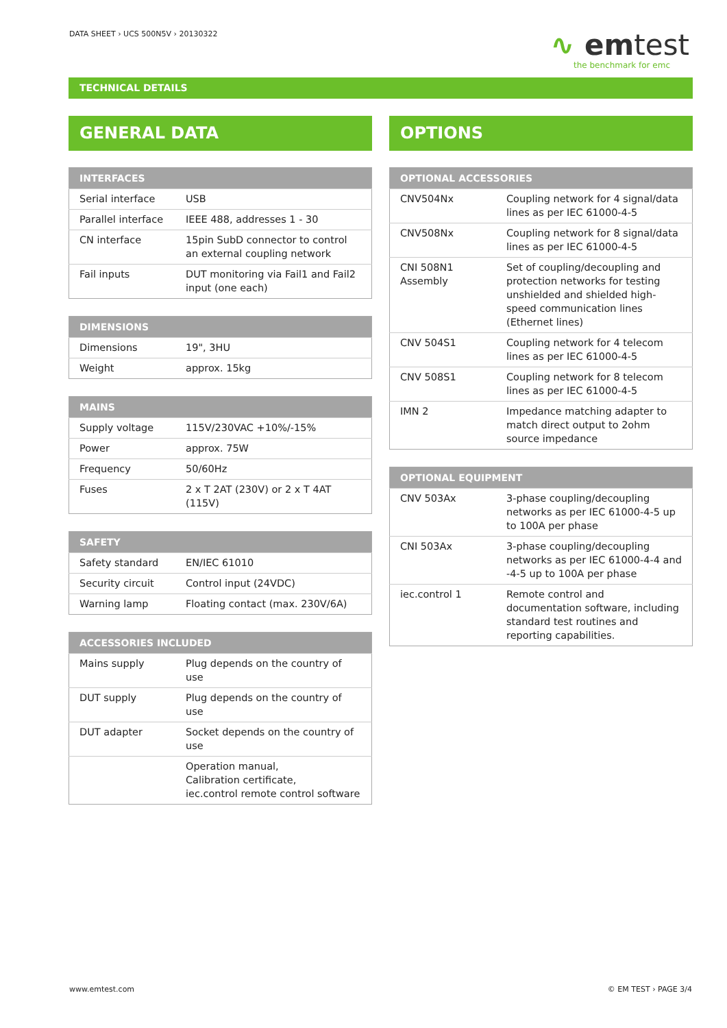DATA SHEET › UCS 500N5V › 20130322
∿ emtest
the benchmark for emc
TECHNICAL DETAILS
GENERAL DATA
| INTERFACES | |
| --- | --- |
| Serial interface | USB |
| Parallel interface | IEEE 488, addresses 1 - 30 |
| CN interface | 15pin SubD connector to control an external coupling network |
| Fail inputs | DUT monitoring via Fail1 and Fail2 input (one each) |
| DIMENSIONS | |
| --- | --- |
| Dimensions | 19", 3HU |
| Weight | approx. 15kg |
| MAINS | |
| --- | --- |
| Supply voltage | 115V/230VAC +10%/-15% |
| Power | approx. 75W |
| Frequency | 50/60Hz |
| Fuses | 2 x T 2AT (230V) or 2 x T 4AT (115V) |
| SAFETY | |
| --- | --- |
| Safety standard | EN/IEC 61010 |
| Security circuit | Control input (24VDC) |
| Warning lamp | Floating contact (max. 230V/6A) |
| ACCESSORIES INCLUDED | |
| --- | --- |
| Mains supply | Plug depends on the country of use |
| DUT supply | Plug depends on the country of use |
| DUT adapter | Socket depends on the country of use |
| | Operation manual, Calibration certificate, iec.control remote control software |
OPTIONS
| OPTIONAL ACCESSORIES | |
| --- | --- |
| CNV504Nx | Coupling network for 4 signal/data lines as per IEC 61000-4-5 |
| CNV508Nx | Coupling network for 8 signal/data lines as per IEC 61000-4-5 |
| CNI 508N1 Assembly | Set of coupling/decoupling and protection networks for testing unshielded and shielded high-speed communication lines (Ethernet lines) |
| CNV 504S1 | Coupling network for 4 telecom lines as per IEC 61000-4-5 |
| CNV 508S1 | Coupling network for 8 telecom lines as per IEC 61000-4-5 |
| IMN 2 | Impedance matching adapter to match direct output to 2ohm source impedance |
| OPTIONAL EQUIPMENT | |
| --- | --- |
| CNV 503Ax | 3-phase coupling/decoupling networks as per IEC 61000-4-5 up to 100A per phase |
| CNI 503Ax | 3-phase coupling/decoupling networks as per IEC 61000-4-4 and -4-5 up to 100A per phase |
| iec.control 1 | Remote control and documentation software, including standard test routines and reporting capabilities. |
www.emtest.com © EM TEST › PAGE 3/4